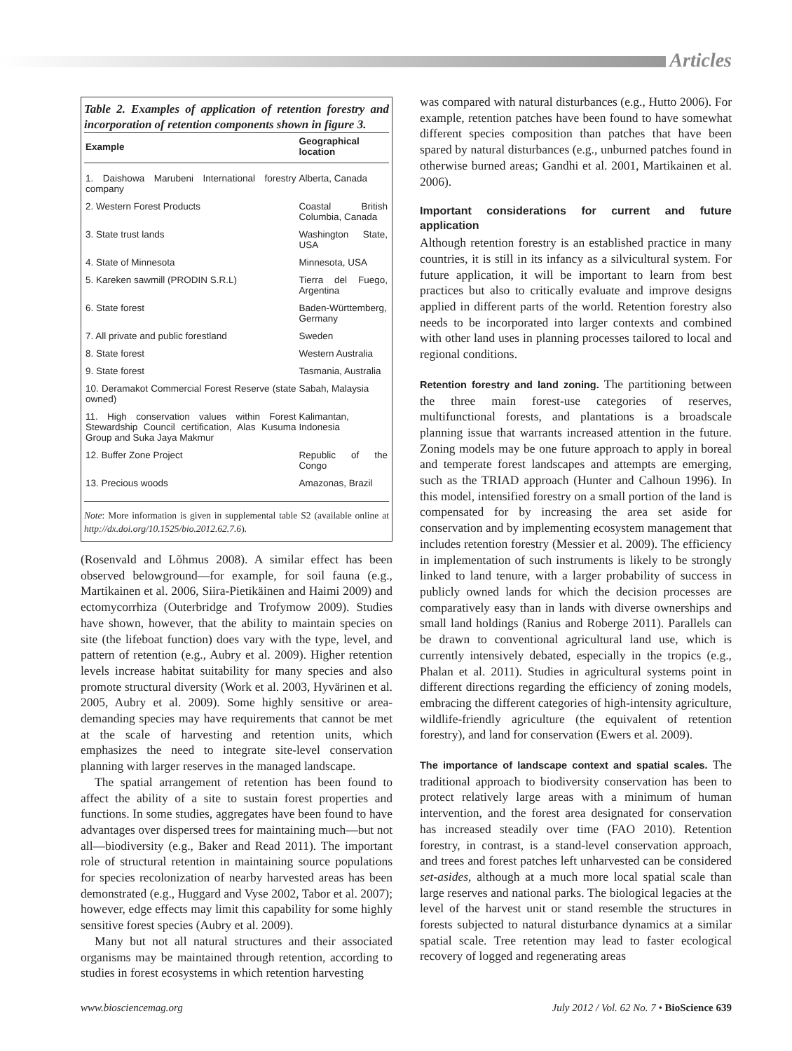Articles
Table 2. Examples of application of retention forestry and incorporation of retention components shown in figure 3.
| Example | Geographical location |
| --- | --- |
| 1. Daishowa Marubeni International forestry company | Alberta, Canada |
| 2. Western Forest Products | Coastal British Columbia, Canada |
| 3. State trust lands | Washington State, USA |
| 4. State of Minnesota | Minnesota, USA |
| 5. Kareken sawmill (PRODIN S.R.L) | Tierra del Fuego, Argentina |
| 6. State forest | Baden-Württemberg, Germany |
| 7. All private and public forestland | Sweden |
| 8. State forest | Western Australia |
| 9. State forest | Tasmania, Australia |
| 10. Deramakot Commercial Forest Reserve (state owned) | Sabah, Malaysia |
| 11. High conservation values within Forest Stewardship Council certification, Alas Kusuma Group and Suka Jaya Makmur | Kalimantan, Indonesia |
| 12. Buffer Zone Project | Republic of the Congo |
| 13. Precious woods | Amazonas, Brazil |
Note: More information is given in supplemental table S2 (available online at http://dx.doi.org/10.1525/bio.2012.62.7.6).
(Rosenvald and Lõhmus 2008). A similar effect has been observed belowground—for example, for soil fauna (e.g., Martikainen et al. 2006, Siira-Pietikäinen and Haimi 2009) and ectomycorrhiza (Outerbridge and Trofymow 2009). Studies have shown, however, that the ability to maintain species on site (the lifeboat function) does vary with the type, level, and pattern of retention (e.g., Aubry et al. 2009). Higher retention levels increase habitat suitability for many species and also promote structural diversity (Work et al. 2003, Hyvärinen et al. 2005, Aubry et al. 2009). Some highly sensitive or area-demanding species may have requirements that cannot be met at the scale of harvesting and retention units, which emphasizes the need to integrate site-level conservation planning with larger reserves in the managed landscape.
The spatial arrangement of retention has been found to affect the ability of a site to sustain forest properties and functions. In some studies, aggregates have been found to have advantages over dispersed trees for maintaining much—but not all—biodiversity (e.g., Baker and Read 2011). The important role of structural retention in maintaining source populations for species recolonization of nearby harvested areas has been demonstrated (e.g., Huggard and Vyse 2002, Tabor et al. 2007); however, edge effects may limit this capability for some highly sensitive forest species (Aubry et al. 2009).
Many but not all natural structures and their associated organisms may be maintained through retention, according to studies in forest ecosystems in which retention harvesting
was compared with natural disturbances (e.g., Hutto 2006). For example, retention patches have been found to have somewhat different species composition than patches that have been spared by natural disturbances (e.g., unburned patches found in otherwise burned areas; Gandhi et al. 2001, Martikainen et al. 2006).
Important considerations for current and future application
Although retention forestry is an established practice in many countries, it is still in its infancy as a silvicultural system. For future application, it will be important to learn from best practices but also to critically evaluate and improve designs applied in different parts of the world. Retention forestry also needs to be incorporated into larger contexts and combined with other land uses in planning processes tailored to local and regional conditions.
Retention forestry and land zoning. The partitioning between the three main forest-use categories of reserves, multifunctional forests, and plantations is a broadscale planning issue that warrants increased attention in the future. Zoning models may be one future approach to apply in boreal and temperate forest landscapes and attempts are emerging, such as the TRIAD approach (Hunter and Calhoun 1996). In this model, intensified forestry on a small portion of the land is compensated for by increasing the area set aside for conservation and by implementing ecosystem management that includes retention forestry (Messier et al. 2009). The efficiency in implementation of such instruments is likely to be strongly linked to land tenure, with a larger probability of success in publicly owned lands for which the decision processes are comparatively easy than in lands with diverse ownerships and small land holdings (Ranius and Roberge 2011). Parallels can be drawn to conventional agricultural land use, which is currently intensively debated, especially in the tropics (e.g., Phalan et al. 2011). Studies in agricultural systems point in different directions regarding the efficiency of zoning models, embracing the different categories of high-intensity agriculture, wildlife-friendly agriculture (the equivalent of retention forestry), and land for conservation (Ewers et al. 2009).
The importance of landscape context and spatial scales. The traditional approach to biodiversity conservation has been to protect relatively large areas with a minimum of human intervention, and the forest area designated for conservation has increased steadily over time (FAO 2010). Retention forestry, in contrast, is a stand-level conservation approach, and trees and forest patches left unharvested can be considered set-asides, although at a much more local spatial scale than large reserves and national parks. The biological legacies at the level of the harvest unit or stand resemble the structures in forests subjected to natural disturbance dynamics at a similar spatial scale. Tree retention may lead to faster ecological recovery of logged and regenerating areas
www.biosciencemag.org July 2012 / Vol. 62 No. 7 • BioScience 639